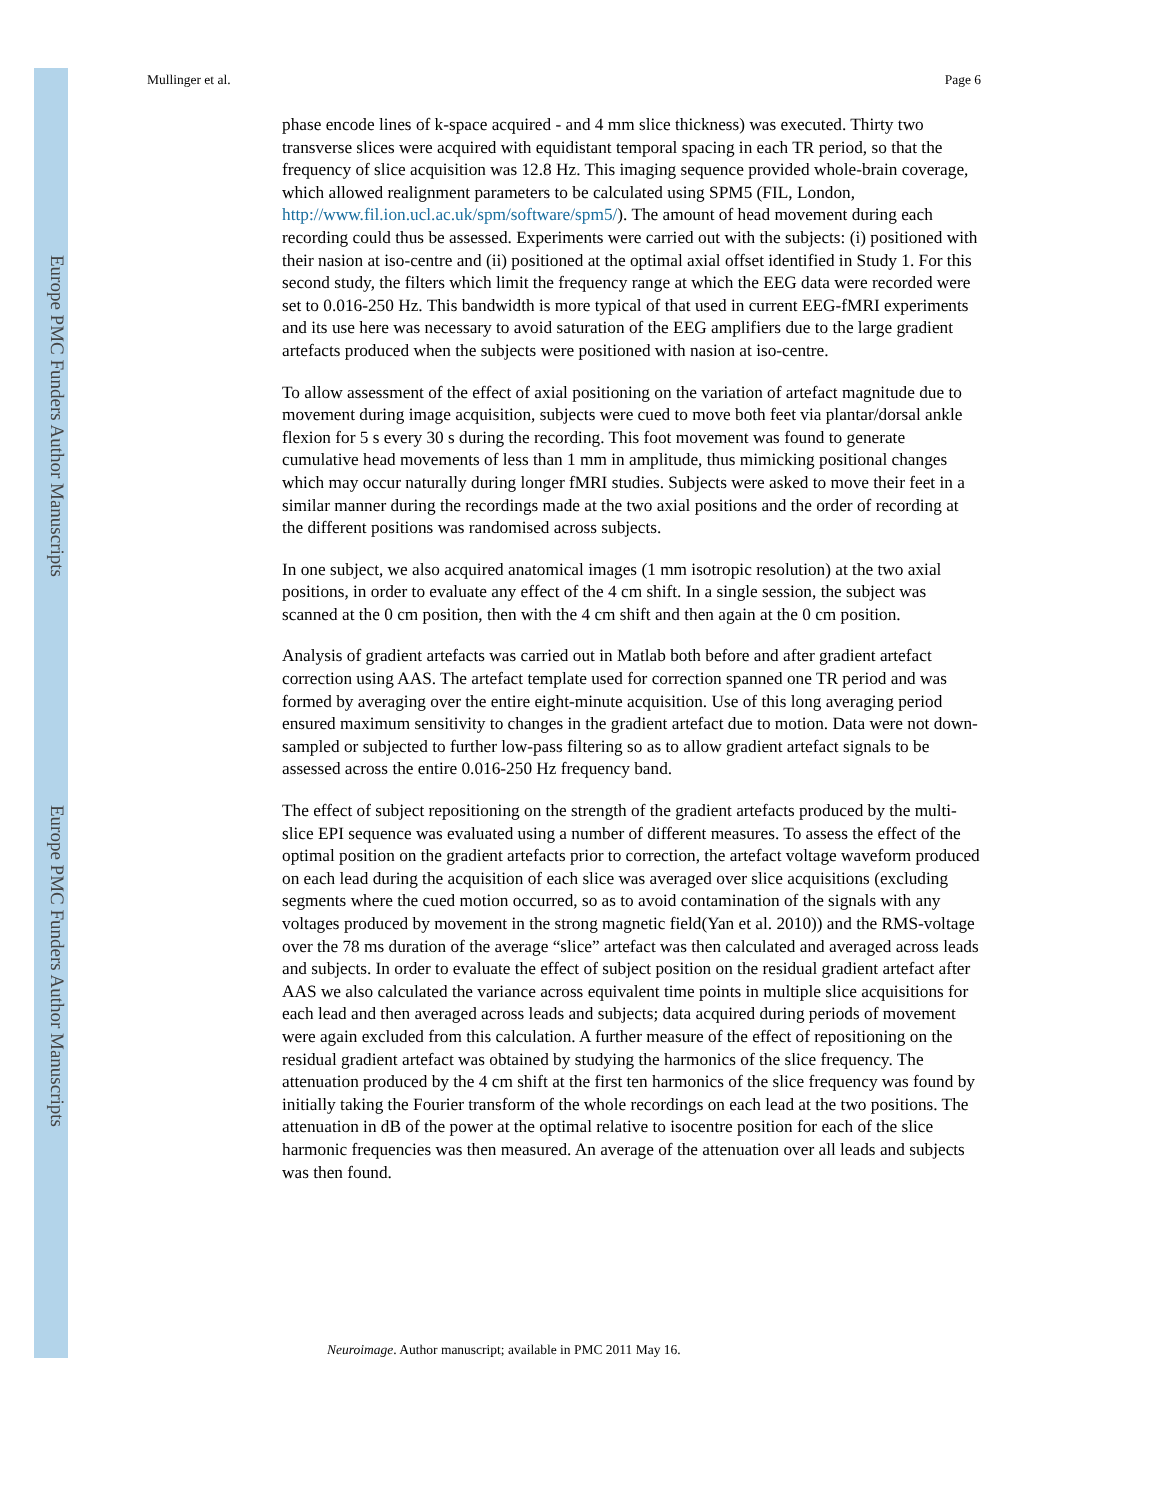Europe PMC Funders Author Manuscripts
Europe PMC Funders Author Manuscripts
Mullinger et al. Page 6
phase encode lines of k-space acquired - and 4 mm slice thickness) was executed. Thirty two transverse slices were acquired with equidistant temporal spacing in each TR period, so that the frequency of slice acquisition was 12.8 Hz. This imaging sequence provided whole-brain coverage, which allowed realignment parameters to be calculated using SPM5 (FIL, London, http://www.fil.ion.ucl.ac.uk/spm/software/spm5/). The amount of head movement during each recording could thus be assessed. Experiments were carried out with the subjects: (i) positioned with their nasion at iso-centre and (ii) positioned at the optimal axial offset identified in Study 1. For this second study, the filters which limit the frequency range at which the EEG data were recorded were set to 0.016-250 Hz. This bandwidth is more typical of that used in current EEG-fMRI experiments and its use here was necessary to avoid saturation of the EEG amplifiers due to the large gradient artefacts produced when the subjects were positioned with nasion at iso-centre.
To allow assessment of the effect of axial positioning on the variation of artefact magnitude due to movement during image acquisition, subjects were cued to move both feet via plantar/dorsal ankle flexion for 5 s every 30 s during the recording. This foot movement was found to generate cumulative head movements of less than 1 mm in amplitude, thus mimicking positional changes which may occur naturally during longer fMRI studies. Subjects were asked to move their feet in a similar manner during the recordings made at the two axial positions and the order of recording at the different positions was randomised across subjects.
In one subject, we also acquired anatomical images (1 mm isotropic resolution) at the two axial positions, in order to evaluate any effect of the 4 cm shift. In a single session, the subject was scanned at the 0 cm position, then with the 4 cm shift and then again at the 0 cm position.
Analysis of gradient artefacts was carried out in Matlab both before and after gradient artefact correction using AAS. The artefact template used for correction spanned one TR period and was formed by averaging over the entire eight-minute acquisition. Use of this long averaging period ensured maximum sensitivity to changes in the gradient artefact due to motion. Data were not down-sampled or subjected to further low-pass filtering so as to allow gradient artefact signals to be assessed across the entire 0.016-250 Hz frequency band.
The effect of subject repositioning on the strength of the gradient artefacts produced by the multi-slice EPI sequence was evaluated using a number of different measures. To assess the effect of the optimal position on the gradient artefacts prior to correction, the artefact voltage waveform produced on each lead during the acquisition of each slice was averaged over slice acquisitions (excluding segments where the cued motion occurred, so as to avoid contamination of the signals with any voltages produced by movement in the strong magnetic field(Yan et al. 2010)) and the RMS-voltage over the 78 ms duration of the average “slice” artefact was then calculated and averaged across leads and subjects. In order to evaluate the effect of subject position on the residual gradient artefact after AAS we also calculated the variance across equivalent time points in multiple slice acquisitions for each lead and then averaged across leads and subjects; data acquired during periods of movement were again excluded from this calculation. A further measure of the effect of repositioning on the residual gradient artefact was obtained by studying the harmonics of the slice frequency. The attenuation produced by the 4 cm shift at the first ten harmonics of the slice frequency was found by initially taking the Fourier transform of the whole recordings on each lead at the two positions. The attenuation in dB of the power at the optimal relative to isocentre position for each of the slice harmonic frequencies was then measured. An average of the attenuation over all leads and subjects was then found.
Neuroimage. Author manuscript; available in PMC 2011 May 16.